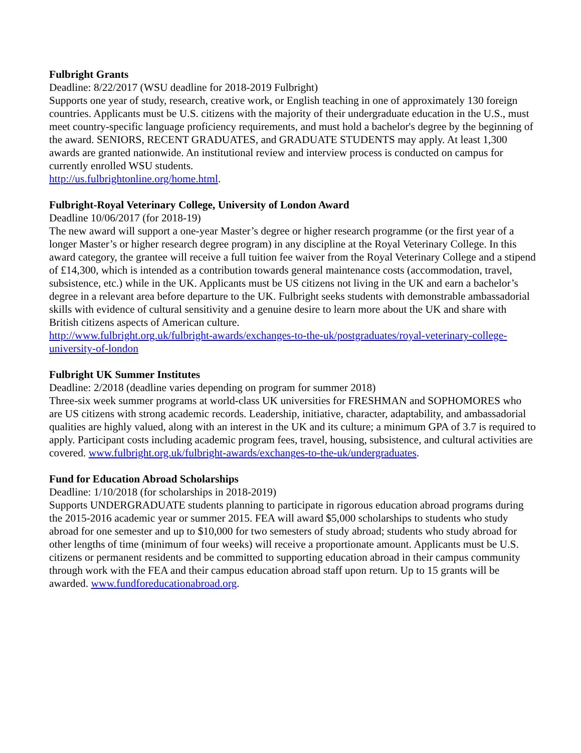Fulbright Grants
Deadline: 8/22/2017 (WSU deadline for 2018-2019 Fulbright)
Supports one year of study, research, creative work, or English teaching in one of approximately 130 foreign countries. Applicants must be U.S. citizens with the majority of their undergraduate education in the U.S., must meet country-specific language proficiency requirements, and must hold a bachelor's degree by the beginning of the award. SENIORS, RECENT GRADUATES, and GRADUATE STUDENTS may apply. At least 1,300 awards are granted nationwide. An institutional review and interview process is conducted on campus for currently enrolled WSU students.
http://us.fulbrightonline.org/home.html.
Fulbright-Royal Veterinary College, University of London Award
Deadline 10/06/2017 (for 2018-19)
The new award will support a one-year Master’s degree or higher research programme (or the first year of a longer Master’s or higher research degree program) in any discipline at the Royal Veterinary College. In this award category, the grantee will receive a full tuition fee waiver from the Royal Veterinary College and a stipend of £14,300, which is intended as a contribution towards general maintenance costs (accommodation, travel, subsistence, etc.) while in the UK. Applicants must be US citizens not living in the UK and earn a bachelor’s degree in a relevant area before departure to the UK. Fulbright seeks students with demonstrable ambassadorial skills with evidence of cultural sensitivity and a genuine desire to learn more about the UK and share with British citizens aspects of American culture.
http://www.fulbright.org.uk/fulbright-awards/exchanges-to-the-uk/postgraduates/royal-veterinary-college-university-of-london
Fulbright UK Summer Institutes
Deadline: 2/2018 (deadline varies depending on program for summer 2018)
Three-six week summer programs at world-class UK universities for FRESHMAN and SOPHOMORES who are US citizens with strong academic records. Leadership, initiative, character, adaptability, and ambassadorial qualities are highly valued, along with an interest in the UK and its culture; a minimum GPA of 3.7 is required to apply. Participant costs including academic program fees, travel, housing, subsistence, and cultural activities are covered. www.fulbright.org.uk/fulbright-awards/exchanges-to-the-uk/undergraduates.
Fund for Education Abroad Scholarships
Deadline: 1/10/2018 (for scholarships in 2018-2019)
Supports UNDERGRADUATE students planning to participate in rigorous education abroad programs during the 2015-2016 academic year or summer 2015. FEA will award $5,000 scholarships to students who study abroad for one semester and up to $10,000 for two semesters of study abroad; students who study abroad for other lengths of time (minimum of four weeks) will receive a proportionate amount. Applicants must be U.S. citizens or permanent residents and be committed to supporting education abroad in their campus community through work with the FEA and their campus education abroad staff upon return. Up to 15 grants will be awarded. www.fundforeducationabroad.org.